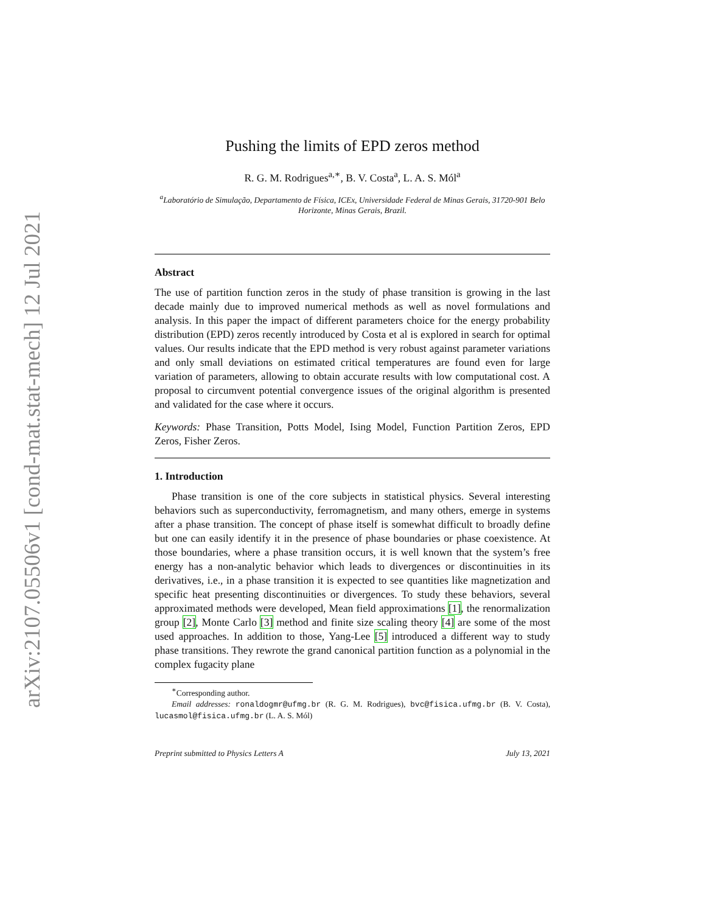arXiv:2107.05506v1 [cond-mat.stat-mech] 12 Jul 2021
Pushing the limits of EPD zeros method
R. G. M. Rodrigues<sup>a,∗</sup>, B. V. Costa<sup>a</sup>, L. A. S. Mól<sup>a</sup>
<sup>a</sup> Laboratório de Simulação, Departamento de Física, ICEx, Universidade Federal de Minas Gerais, 31720-901 Belo Horizonte, Minas Gerais, Brazil.
Abstract
The use of partition function zeros in the study of phase transition is growing in the last decade mainly due to improved numerical methods as well as novel formulations and analysis. In this paper the impact of different parameters choice for the energy probability distribution (EPD) zeros recently introduced by Costa et al is explored in search for optimal values. Our results indicate that the EPD method is very robust against parameter variations and only small deviations on estimated critical temperatures are found even for large variation of parameters, allowing to obtain accurate results with low computational cost. A proposal to circumvent potential convergence issues of the original algorithm is presented and validated for the case where it occurs.
Keywords: Phase Transition, Potts Model, Ising Model, Function Partition Zeros, EPD Zeros, Fisher Zeros.
1. Introduction
Phase transition is one of the core subjects in statistical physics. Several interesting behaviors such as superconductivity, ferromagnetism, and many others, emerge in systems after a phase transition. The concept of phase itself is somewhat difficult to broadly define but one can easily identify it in the presence of phase boundaries or phase coexistence. At those boundaries, where a phase transition occurs, it is well known that the system’s free energy has a non-analytic behavior which leads to divergences or discontinuities in its derivatives, i.e., in a phase transition it is expected to see quantities like magnetization and specific heat presenting discontinuities or divergences. To study these behaviors, several approximated methods were developed, Mean field approximations [1], the renormalization group [2], Monte Carlo [3] method and finite size scaling theory [4] are some of the most used approaches. In addition to those, Yang-Lee [5] introduced a different way to study phase transitions. They rewrote the grand canonical partition function as a polynomial in the complex fugacity plane
<sup>∗</sup>Corresponding author.
Email addresses: ronaldogmr@ufmg.br (R. G. M. Rodrigues), bvc@fisica.ufmg.br (B. V. Costa), lucasmol@fisica.ufmg.br (L. A. S. Mól)
Preprint submitted to Physics Letters A July 13, 2021